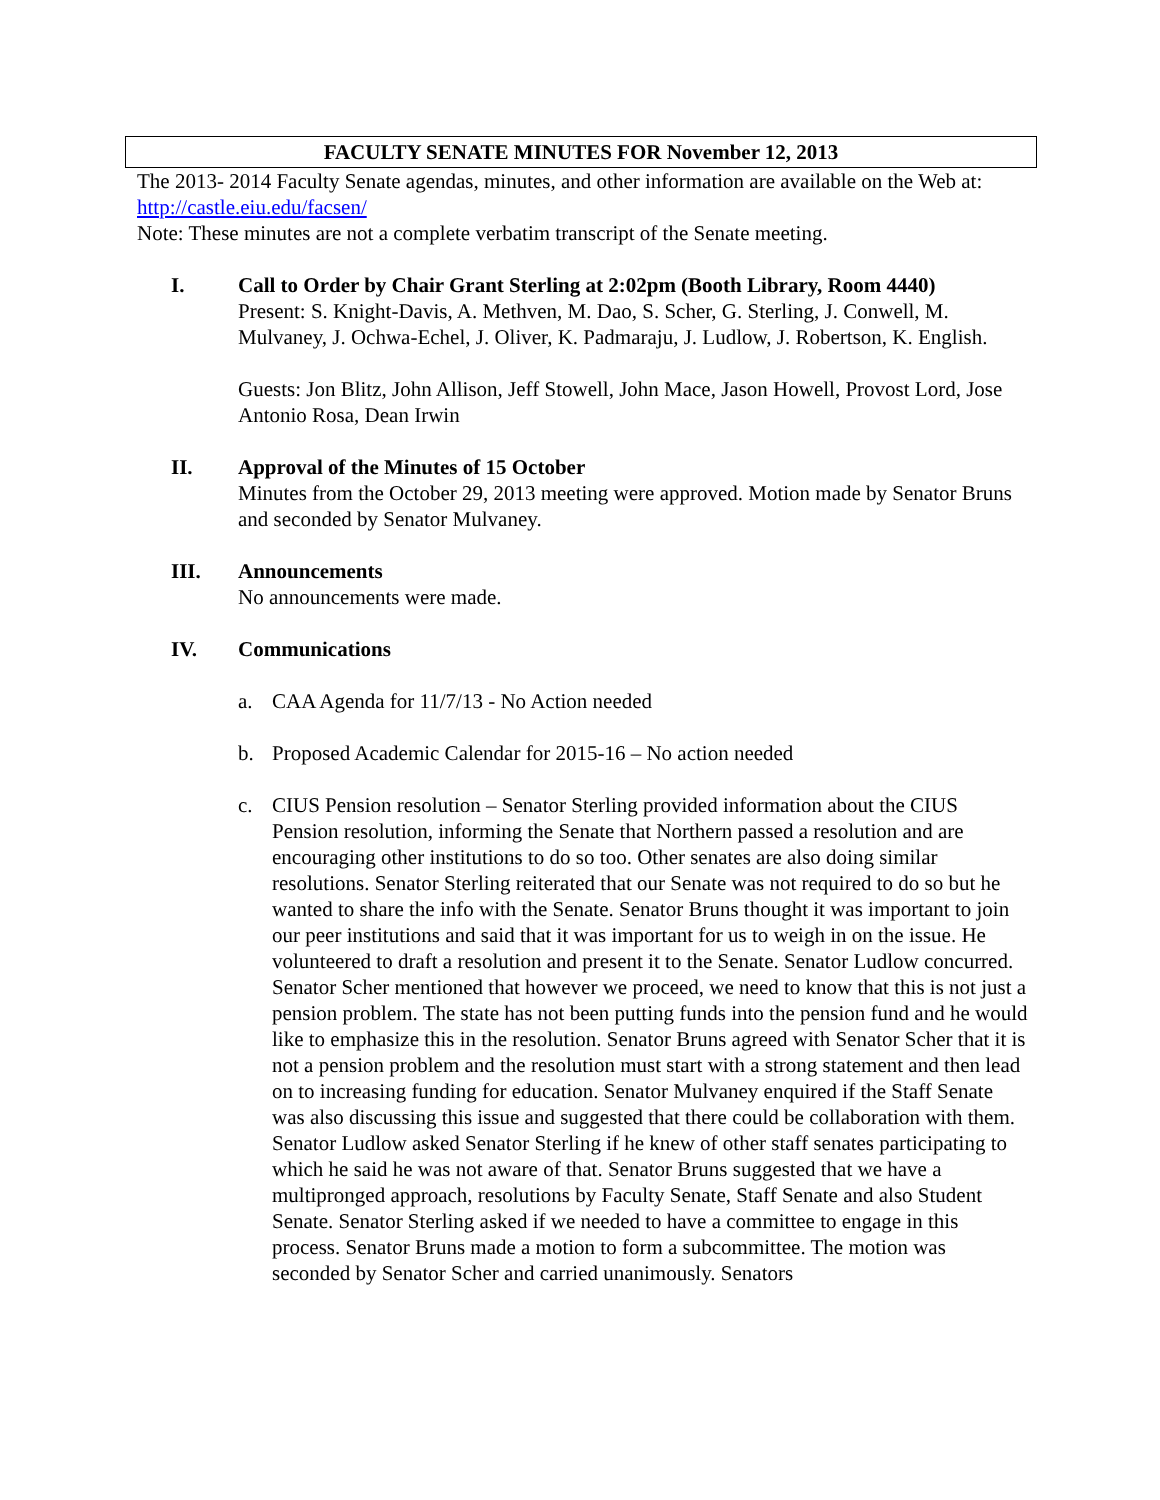FACULTY SENATE MINUTES FOR November 12, 2013
The 2013- 2014 Faculty Senate agendas, minutes, and other information are available on the Web at: http://castle.eiu.edu/facsen/
Note: These minutes are not a complete verbatim transcript of the Senate meeting.
I. Call to Order by Chair Grant Sterling at 2:02pm (Booth Library, Room 4440)
Present: S. Knight-Davis, A. Methven, M. Dao, S. Scher, G. Sterling, J. Conwell, M. Mulvaney, J. Ochwa-Echel, J. Oliver, K. Padmaraju, J. Ludlow, J. Robertson, K. English.
Guests: Jon Blitz, John Allison, Jeff Stowell, John Mace, Jason Howell, Provost Lord, Jose Antonio Rosa, Dean Irwin
II. Approval of the Minutes of 15 October
Minutes from the October 29, 2013 meeting were approved. Motion made by Senator Bruns and seconded by Senator Mulvaney.
III. Announcements
No announcements were made.
IV. Communications
a. CAA Agenda for 11/7/13 - No Action needed
b. Proposed Academic Calendar for 2015-16 – No action needed
c. CIUS Pension resolution – Senator Sterling provided information about the CIUS Pension resolution, informing the Senate that Northern passed a resolution and are encouraging other institutions to do so too. Other senates are also doing similar resolutions. Senator Sterling reiterated that our Senate was not required to do so but he wanted to share the info with the Senate. Senator Bruns thought it was important to join our peer institutions and said that it was important for us to weigh in on the issue. He volunteered to draft a resolution and present it to the Senate. Senator Ludlow concurred. Senator Scher mentioned that however we proceed, we need to know that this is not just a pension problem. The state has not been putting funds into the pension fund and he would like to emphasize this in the resolution. Senator Bruns agreed with Senator Scher that it is not a pension problem and the resolution must start with a strong statement and then lead on to increasing funding for education. Senator Mulvaney enquired if the Staff Senate was also discussing this issue and suggested that there could be collaboration with them. Senator Ludlow asked Senator Sterling if he knew of other staff senates participating to which he said he was not aware of that. Senator Bruns suggested that we have a multipronged approach, resolutions by Faculty Senate, Staff Senate and also Student Senate. Senator Sterling asked if we needed to have a committee to engage in this process. Senator Bruns made a motion to form a subcommittee. The motion was seconded by Senator Scher and carried unanimously. Senators